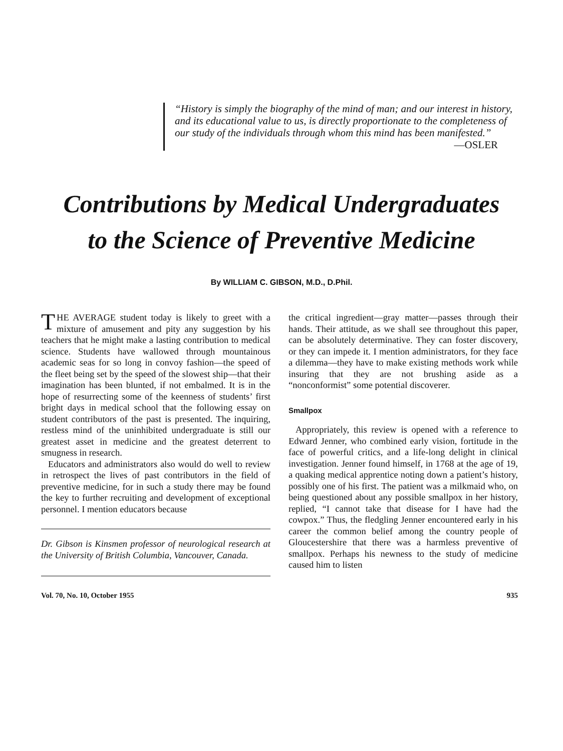“History is simply the biography of the mind of man; and our interest in history, and its educational value to us, is directly proportionate to the completeness of our study of the individuals through whom this mind has been manifested.”
—OSLER
Contributions by Medical Undergraduates
to the Science of Preventive Medicine
By WILLIAM C. GIBSON, M.D., D.Phil.
THE AVERAGE student today is likely to greet with a mixture of amusement and pity any suggestion by his teachers that he might make a lasting contribution to medical science. Students have wallowed through mountainous academic seas for so long in convoy fashion—the speed of the fleet being set by the speed of the slowest ship—that their imagination has been blunted, if not embalmed. It is in the hope of resurrecting some of the keenness of students’ first bright days in medical school that the following essay on student contributors of the past is presented. The inquiring, restless mind of the uninhibited undergraduate is still our greatest asset in medicine and the greatest deterrent to smugness in research.
Educators and administrators also would do well to review in retrospect the lives of past contributors in the field of preventive medicine, for in such a study there may be found the key to further recruiting and development of exceptional personnel. I mention educators because
Dr. Gibson is Kinsmen professor of neurological research at the University of British Columbia, Vancouver, Canada.
the critical ingredient—gray matter—passes through their hands. Their attitude, as we shall see throughout this paper, can be absolutely determinative. They can foster discovery, or they can impede it. I mention administrators, for they face a dilemma—they have to make existing methods work while insuring that they are not brushing aside as a “nonconformist” some potential discoverer.
Smallpox
Appropriately, this review is opened with a reference to Edward Jenner, who combined early vision, fortitude in the face of powerful critics, and a life-long delight in clinical investigation. Jenner found himself, in 1768 at the age of 19, a quaking medical apprentice noting down a patient’s history, possibly one of his first. The patient was a milkmaid who, on being questioned about any possible smallpox in her history, replied, “I cannot take that disease for I have had the cowpox.” Thus, the fledgling Jenner encountered early in his career the common belief among the country people of Gloucestershire that there was a harmless preventive of smallpox. Perhaps his newness to the study of medicine caused him to listen
Vol. 70, No. 10, October 1955 935